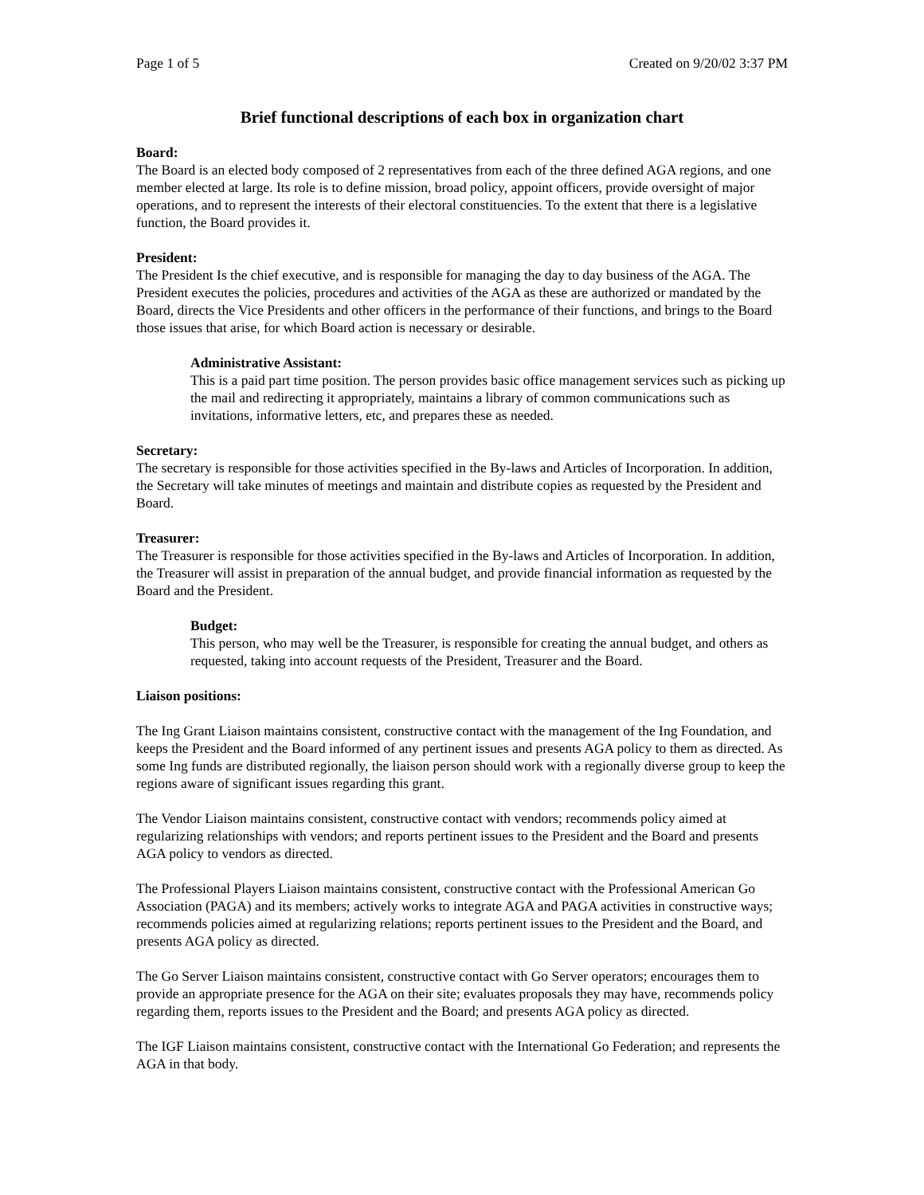Page 1 of 5 Created on 9/20/02 3:37 PM
Brief functional descriptions of each box in organization chart
Board:
The Board is an elected body composed of 2 representatives from each of the three defined AGA regions, and one member elected at large. Its role is to define mission, broad policy, appoint officers, provide oversight of major operations, and to represent the interests of their electoral constituencies. To the extent that there is a legislative function, the Board provides it.
President:
The President Is the chief executive, and is responsible for managing the day to day business of the AGA. The President executes the policies, procedures and activities of the AGA as these are authorized or mandated by the Board, directs the Vice Presidents and other officers in the performance of their functions, and brings to the Board those issues that arise, for which Board action is necessary or desirable.
Administrative Assistant:
This is a paid part time position. The person provides basic office management services such as picking up the mail and redirecting it appropriately, maintains a library of common communications such as invitations, informative letters, etc, and prepares these as needed.
Secretary:
The secretary is responsible for those activities specified in the By-laws and Articles of Incorporation. In addition, the Secretary will take minutes of meetings and maintain and distribute copies as requested by the President and Board.
Treasurer:
The Treasurer is responsible for those activities specified in the By-laws and Articles of Incorporation. In addition, the Treasurer will assist in preparation of the annual budget, and provide financial information as requested by the Board and the President.
Budget:
This person, who may well be the Treasurer, is responsible for creating the annual budget, and others as requested, taking into account requests of the President, Treasurer and the Board.
Liaison positions:
The Ing Grant Liaison maintains consistent, constructive contact with the management of the Ing Foundation, and keeps the President and the Board informed of any pertinent issues and presents AGA policy to them as directed. As some Ing funds are distributed regionally, the liaison person should work with a regionally diverse group to keep the regions aware of significant issues regarding this grant.
The Vendor Liaison maintains consistent, constructive contact with vendors; recommends policy aimed at regularizing relationships with vendors; and reports pertinent issues to the President and the Board and presents AGA policy to vendors as directed.
The Professional Players Liaison maintains consistent, constructive contact with the Professional American Go Association (PAGA) and its members; actively works to integrate AGA and PAGA activities in constructive ways; recommends policies aimed at regularizing relations; reports pertinent issues to the President and the Board, and presents AGA policy as directed.
The Go Server Liaison maintains consistent, constructive contact with Go Server operators; encourages them to provide an appropriate presence for the AGA on their site; evaluates proposals they may have, recommends policy regarding them, reports issues to the President and the Board; and presents AGA policy as directed.
The IGF Liaison maintains consistent, constructive contact with the International Go Federation; and represents the AGA in that body.